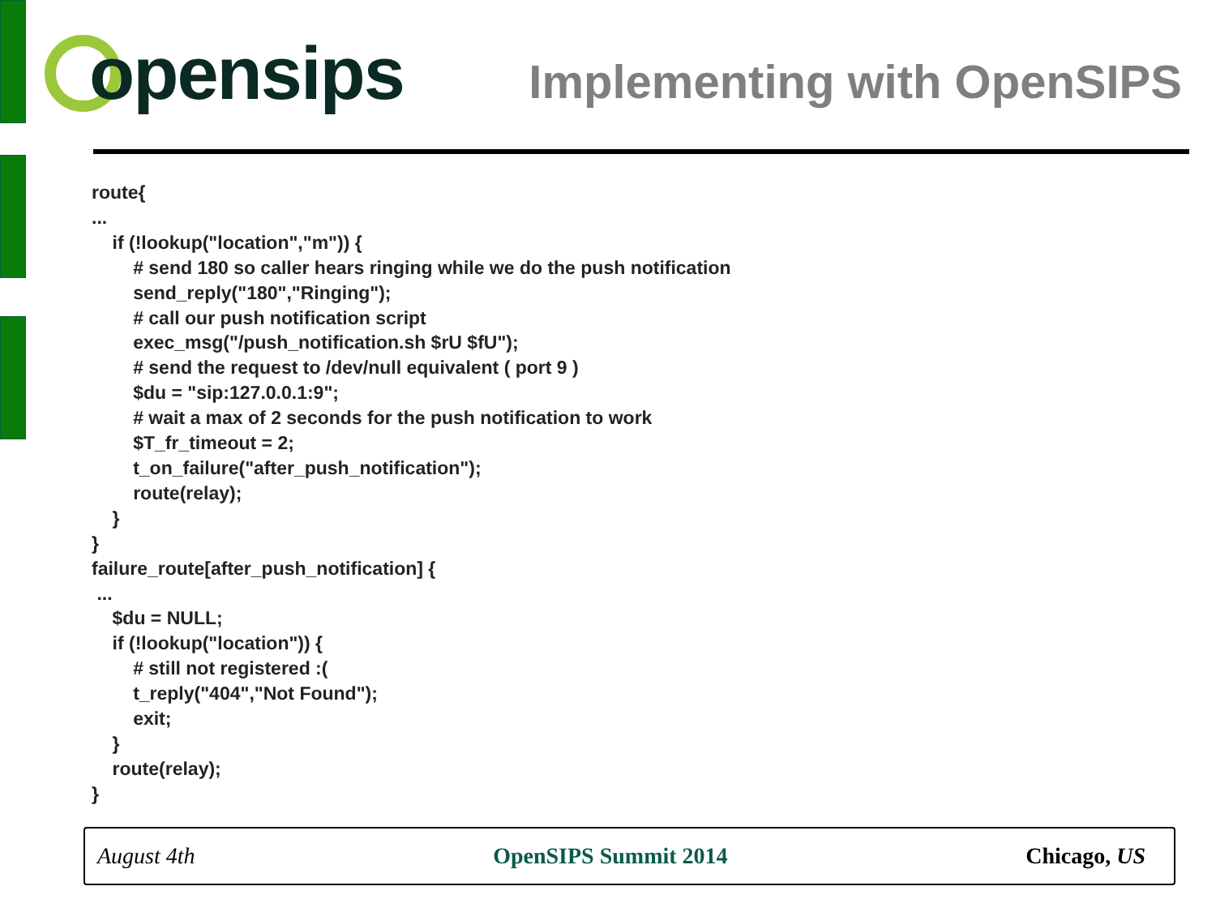opensips
Implementing with OpenSIPS
route{
...
	if (!lookup("location","m")) {
		# send 180 so caller hears ringing while we do the push notification
		send_reply("180","Ringing");
		# call our push notification script
		exec_msg("/push_notification.sh $rU $fU");
		# send the request to /dev/null equivalent ( port 9 )
		$du = "sip:127.0.0.1:9";
		# wait a max of 2 seconds for the push notification to work
		$T_fr_timeout = 2;
		t_on_failure("after_push_notification");
		route(relay);
	}
}
failure_route[after_push_notification] {
 ...
	$du = NULL;
	if (!lookup("location")) {
		# still not registered :(
		t_reply("404","Not Found");
		exit;
	}
	route(relay);
}
August 4th OpenSIPS Summit 2014 Chicago, US